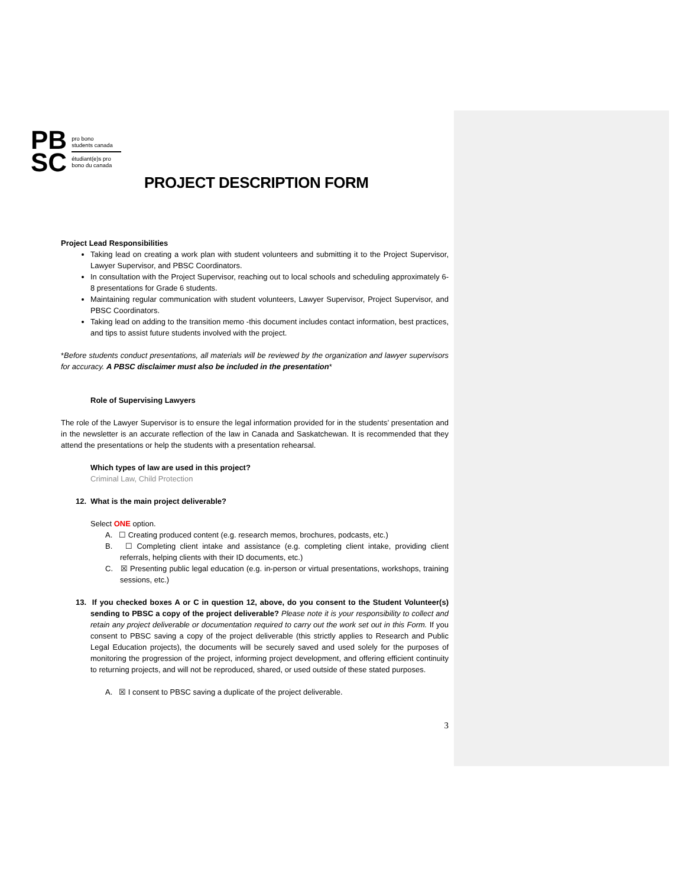PB
SC
pro bono
students canada
étudiant(e)s pro
bono du canada
PROJECT DESCRIPTION FORM
Project Lead Responsibilities
Taking lead on creating a work plan with student volunteers and submitting it to the Project Supervisor, Lawyer Supervisor, and PBSC Coordinators.
In consultation with the Project Supervisor, reaching out to local schools and scheduling approximately 6-8 presentations for Grade 6 students.
Maintaining regular communication with student volunteers, Lawyer Supervisor, Project Supervisor, and PBSC Coordinators.
Taking lead on adding to the transition memo -this document includes contact information, best practices, and tips to assist future students involved with the project.
*Before students conduct presentations, all materials will be reviewed by the organization and lawyer supervisors for accuracy. A PBSC disclaimer must also be included in the presentation*
Role of Supervising Lawyers
The role of the Lawyer Supervisor is to ensure the legal information provided for in the students’ presentation and in the newsletter is an accurate reflection of the law in Canada and Saskatchewan. It is recommended that they attend the presentations or help the students with a presentation rehearsal.
Which types of law are used in this project?
Criminal Law, Child Protection
12. What is the main project deliverable?
Select ONE option.
A. ☐ Creating produced content (e.g. research memos, brochures, podcasts, etc.)
B. ☐ Completing client intake and assistance (e.g. completing client intake, providing client referrals, helping clients with their ID documents, etc.)
C. ☒ Presenting public legal education (e.g. in-person or virtual presentations, workshops, training sessions, etc.)
13. If you checked boxes A or C in question 12, above, do you consent to the Student Volunteer(s) sending to PBSC a copy of the project deliverable? Please note it is your responsibility to collect and retain any project deliverable or documentation required to carry out the work set out in this Form. If you consent to PBSC saving a copy of the project deliverable (this strictly applies to Research and Public Legal Education projects), the documents will be securely saved and used solely for the purposes of monitoring the progression of the project, informing project development, and offering efficient continuity to returning projects, and will not be reproduced, shared, or used outside of these stated purposes.
A. ☒ I consent to PBSC saving a duplicate of the project deliverable.
3